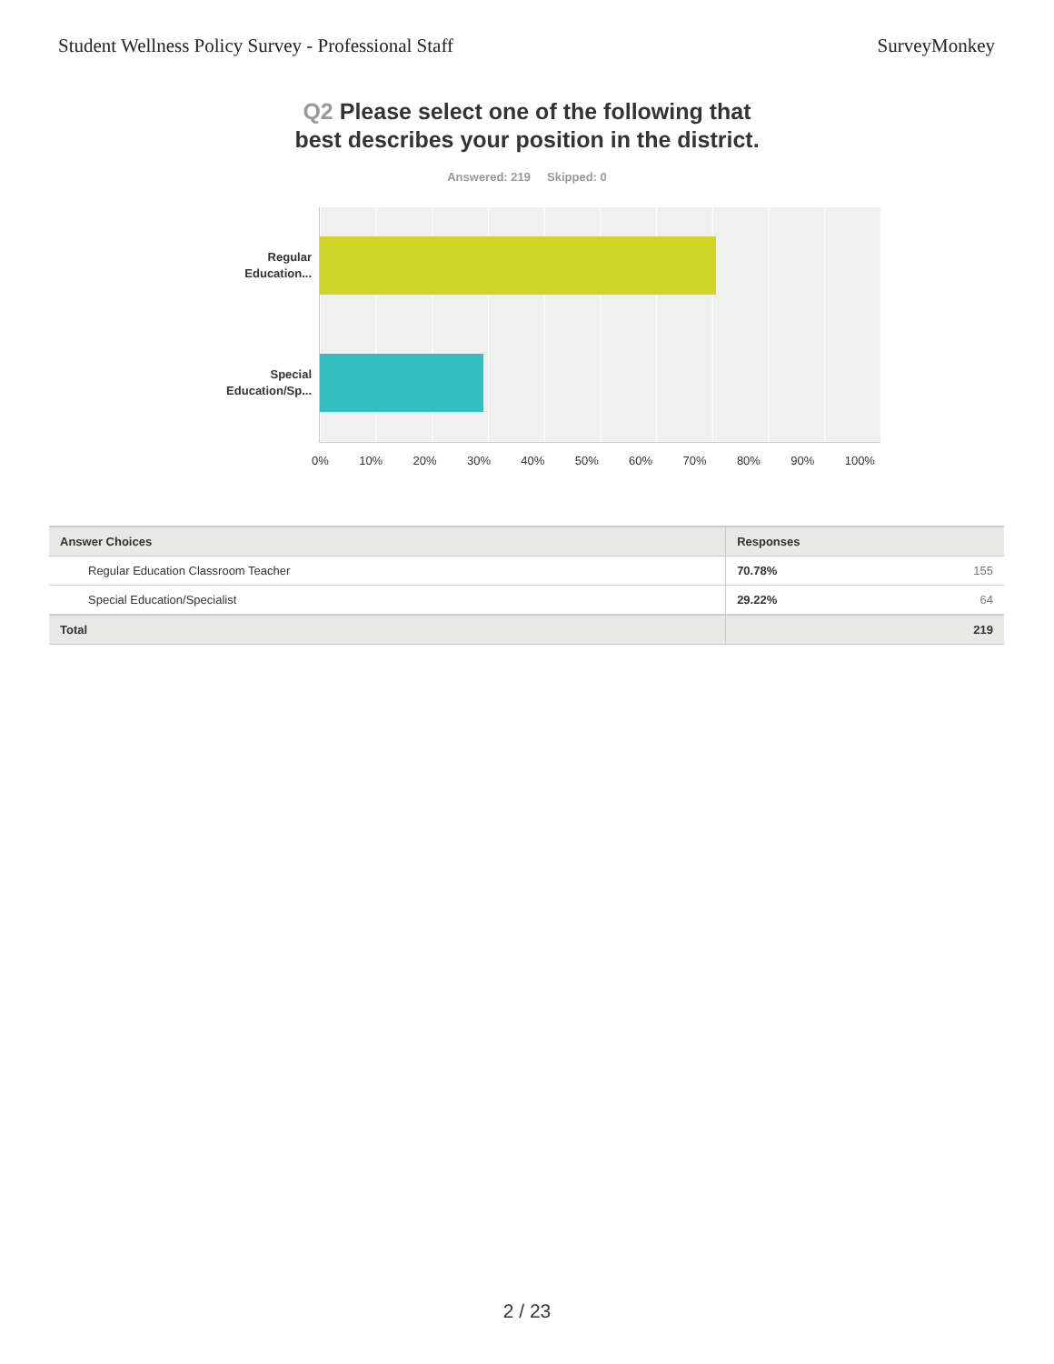Student Wellness Policy Survey - Professional Staff SurveyMonkey
Q2 Please select one of the following that
best describes your position in the district.
Answered: 219 Skipped: 0
Regular
Education...
Special
Education/Sp...
0% 10% 20% 30% 40% 50% 60% 70% 80% 90% 100%
| Answer Choices | Responses | |
| --- | --- | --- |
| Regular Education Classroom Teacher | 70.78% | 155 |
| Special Education/Specialist | 29.22% | 64 |
| Total | | 219 |
2 / 23